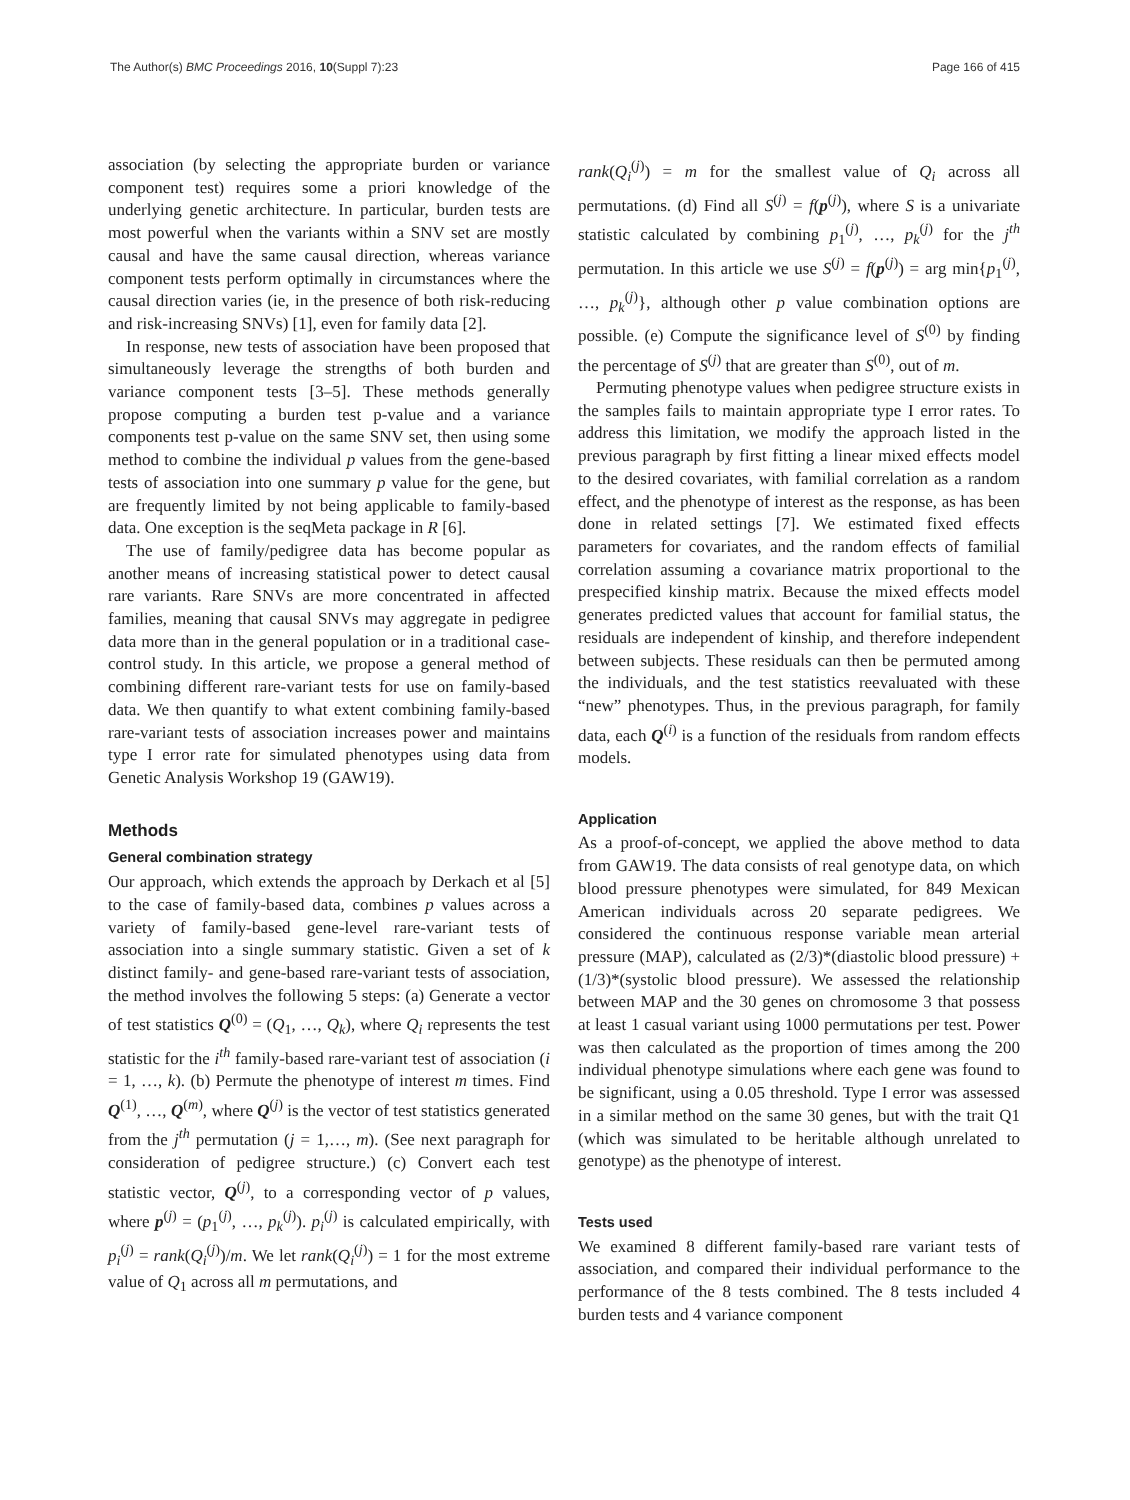The Author(s) BMC Proceedings 2016, 10(Suppl 7):23 Page 166 of 415
association (by selecting the appropriate burden or variance component test) requires some a priori knowledge of the underlying genetic architecture. In particular, burden tests are most powerful when the variants within a SNV set are mostly causal and have the same causal direction, whereas variance component tests perform optimally in circumstances where the causal direction varies (ie, in the presence of both risk-reducing and risk-increasing SNVs) [1], even for family data [2].
In response, new tests of association have been proposed that simultaneously leverage the strengths of both burden and variance component tests [3–5]. These methods generally propose computing a burden test p-value and a variance components test p-value on the same SNV set, then using some method to combine the individual p values from the gene-based tests of association into one summary p value for the gene, but are frequently limited by not being applicable to family-based data. One exception is the seqMeta package in R [6].
The use of family/pedigree data has become popular as another means of increasing statistical power to detect causal rare variants. Rare SNVs are more concentrated in affected families, meaning that causal SNVs may aggregate in pedigree data more than in the general population or in a traditional case-control study. In this article, we propose a general method of combining different rare-variant tests for use on family-based data. We then quantify to what extent combining family-based rare-variant tests of association increases power and maintains type I error rate for simulated phenotypes using data from Genetic Analysis Workshop 19 (GAW19).
Methods
General combination strategy
Our approach, which extends the approach by Derkach et al [5] to the case of family-based data, combines p values across a variety of family-based gene-level rare-variant tests of association into a single summary statistic. Given a set of k distinct family- and gene-based rare-variant tests of association, the method involves the following 5 steps: (a) Generate a vector of test statistics Q<sup>(0)</sup> = (Q<sub>1</sub>, …, Q<sub>k</sub>), where Q<sub>i</sub> represents the test statistic for the i<sup>th</sup> family-based rare-variant test of association (i = 1, …, k). (b) Permute the phenotype of interest m times. Find Q<sup>(1)</sup>, …, Q<sup>(m)</sup>, where Q<sup>(j)</sup> is the vector of test statistics generated from the j<sup>th</sup> permutation (j = 1,…, m). (See next paragraph for consideration of pedigree structure.) (c) Convert each test statistic vector, Q<sup>(j)</sup>, to a corresponding vector of p values, where p<sup>(j)</sup> = (p<sub>1</sub><sup>(j)</sup>, …, p<sub>k</sub><sup>(j)</sup>). p<sub>i</sub><sup>(j)</sup> is calculated empirically, with p<sub>i</sub><sup>(j)</sup> = rank(Q<sub>i</sub><sup>(j)</sup>)/m. We let rank(Q<sub>i</sub><sup>(j)</sup>) = 1 for the most extreme value of Q<sub>1</sub> across all m permutations, and
rank(Q<sub>i</sub><sup>(j)</sup>) = m for the smallest value of Q<sub>i</sub> across all permutations. (d) Find all S<sup>(j)</sup> = f(p<sup>(j)</sup>), where S is a univariate statistic calculated by combining p<sub>1</sub><sup>(j)</sup>, …, p<sub>k</sub><sup>(j)</sup> for the j<sup>th</sup> permutation. In this article we use S<sup>(j)</sup> = f(p<sup>(j)</sup>) = arg min{p<sub>1</sub><sup>(j)</sup>, …, p<sub>k</sub><sup>(j)</sup>}, although other p value combination options are possible. (e) Compute the significance level of S<sup>(0)</sup> by finding the percentage of S<sup>(j)</sup> that are greater than S<sup>(0)</sup>, out of m.
Permuting phenotype values when pedigree structure exists in the samples fails to maintain appropriate type I error rates. To address this limitation, we modify the approach listed in the previous paragraph by first fitting a linear mixed effects model to the desired covariates, with familial correlation as a random effect, and the phenotype of interest as the response, as has been done in related settings [7]. We estimated fixed effects parameters for covariates, and the random effects of familial correlation assuming a covariance matrix proportional to the prespecified kinship matrix. Because the mixed effects model generates predicted values that account for familial status, the residuals are independent of kinship, and therefore independent between subjects. These residuals can then be permuted among the individuals, and the test statistics reevaluated with these “new” phenotypes. Thus, in the previous paragraph, for family data, each Q<sup>(i)</sup> is a function of the residuals from random effects models.
Application
As a proof-of-concept, we applied the above method to data from GAW19. The data consists of real genotype data, on which blood pressure phenotypes were simulated, for 849 Mexican American individuals across 20 separate pedigrees. We considered the continuous response variable mean arterial pressure (MAP), calculated as (2/3)*(diastolic blood pressure) + (1/3)*(systolic blood pressure). We assessed the relationship between MAP and the 30 genes on chromosome 3 that possess at least 1 casual variant using 1000 permutations per test. Power was then calculated as the proportion of times among the 200 individual phenotype simulations where each gene was found to be significant, using a 0.05 threshold. Type I error was assessed in a similar method on the same 30 genes, but with the trait Q1 (which was simulated to be heritable although unrelated to genotype) as the phenotype of interest.
Tests used
We examined 8 different family-based rare variant tests of association, and compared their individual performance to the performance of the 8 tests combined. The 8 tests included 4 burden tests and 4 variance component